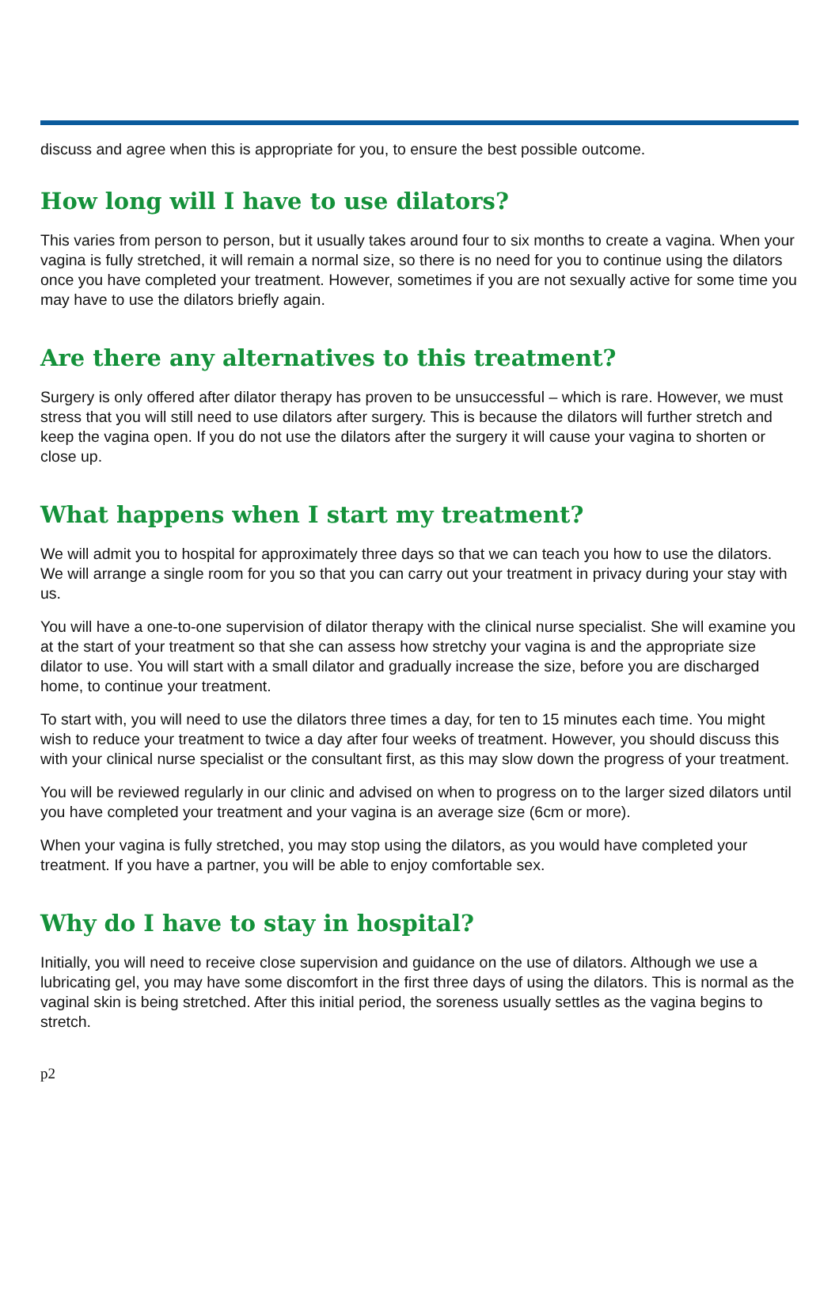discuss and agree when this is appropriate for you, to ensure the best possible outcome.
How long will I have to use dilators?
This varies from person to person, but it usually takes around four to six months to create a vagina. When your vagina is fully stretched, it will remain a normal size, so there is no need for you to continue using the dilators once you have completed your treatment. However, sometimes if you are not sexually active for some time you may have to use the dilators briefly again.
Are there any alternatives to this treatment?
Surgery is only offered after dilator therapy has proven to be unsuccessful – which is rare. However, we must stress that you will still need to use dilators after surgery. This is because the dilators will further stretch and keep the vagina open. If you do not use the dilators after the surgery it will cause your vagina to shorten or close up.
What happens when I start my treatment?
We will admit you to hospital for approximately three days so that we can teach you how to use the dilators. We will arrange a single room for you so that you can carry out your treatment in privacy during your stay with us.
You will have a one-to-one supervision of dilator therapy with the clinical nurse specialist. She will examine you at the start of your treatment so that she can assess how stretchy your vagina is and the appropriate size dilator to use. You will start with a small dilator and gradually increase the size, before you are discharged home, to continue your treatment.
To start with, you will need to use the dilators three times a day, for ten to 15 minutes each time. You might wish to reduce your treatment to twice a day after four weeks of treatment. However, you should discuss this with your clinical nurse specialist or the consultant first, as this may slow down the progress of your treatment.
You will be reviewed regularly in our clinic and advised on when to progress on to the larger sized dilators until you have completed your treatment and your vagina is an average size (6cm or more).
When your vagina is fully stretched, you may stop using the dilators, as you would have completed your treatment. If you have a partner, you will be able to enjoy comfortable sex.
Why do I have to stay in hospital?
Initially, you will need to receive close supervision and guidance on the use of dilators. Although we use a lubricating gel, you may have some discomfort in the first three days of using the dilators. This is normal as the vaginal skin is being stretched. After this initial period, the soreness usually settles as the vagina begins to stretch.
p2